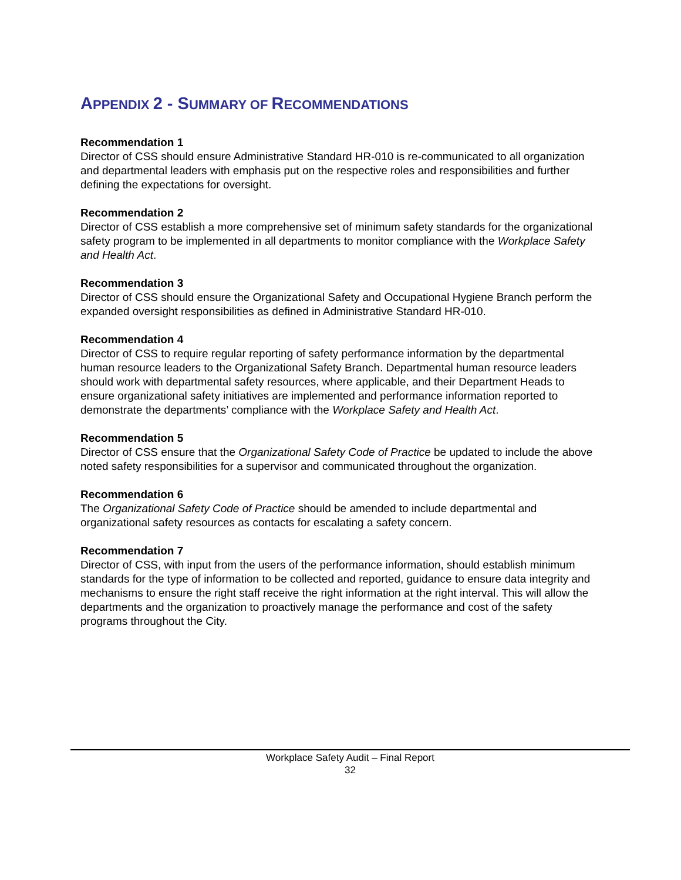APPENDIX 2 - SUMMARY OF RECOMMENDATIONS
Recommendation 1
Director of CSS should ensure Administrative Standard HR-010 is re-communicated to all organization and departmental leaders with emphasis put on the respective roles and responsibilities and further defining the expectations for oversight.
Recommendation 2
Director of CSS establish a more comprehensive set of minimum safety standards for the organizational safety program to be implemented in all departments to monitor compliance with the Workplace Safety and Health Act.
Recommendation 3
Director of CSS should ensure the Organizational Safety and Occupational Hygiene Branch perform the expanded oversight responsibilities as defined in Administrative Standard HR-010.
Recommendation 4
Director of CSS to require regular reporting of safety performance information by the departmental human resource leaders to the Organizational Safety Branch. Departmental human resource leaders should work with departmental safety resources, where applicable, and their Department Heads to ensure organizational safety initiatives are implemented and performance information reported to demonstrate the departments’ compliance with the Workplace Safety and Health Act.
Recommendation 5
Director of CSS ensure that the Organizational Safety Code of Practice be updated to include the above noted safety responsibilities for a supervisor and communicated throughout the organization.
Recommendation 6
The Organizational Safety Code of Practice should be amended to include departmental and organizational safety resources as contacts for escalating a safety concern.
Recommendation 7
Director of CSS, with input from the users of the performance information, should establish minimum standards for the type of information to be collected and reported, guidance to ensure data integrity and mechanisms to ensure the right staff receive the right information at the right interval. This will allow the departments and the organization to proactively manage the performance and cost of the safety programs throughout the City.
Workplace Safety Audit – Final Report
32